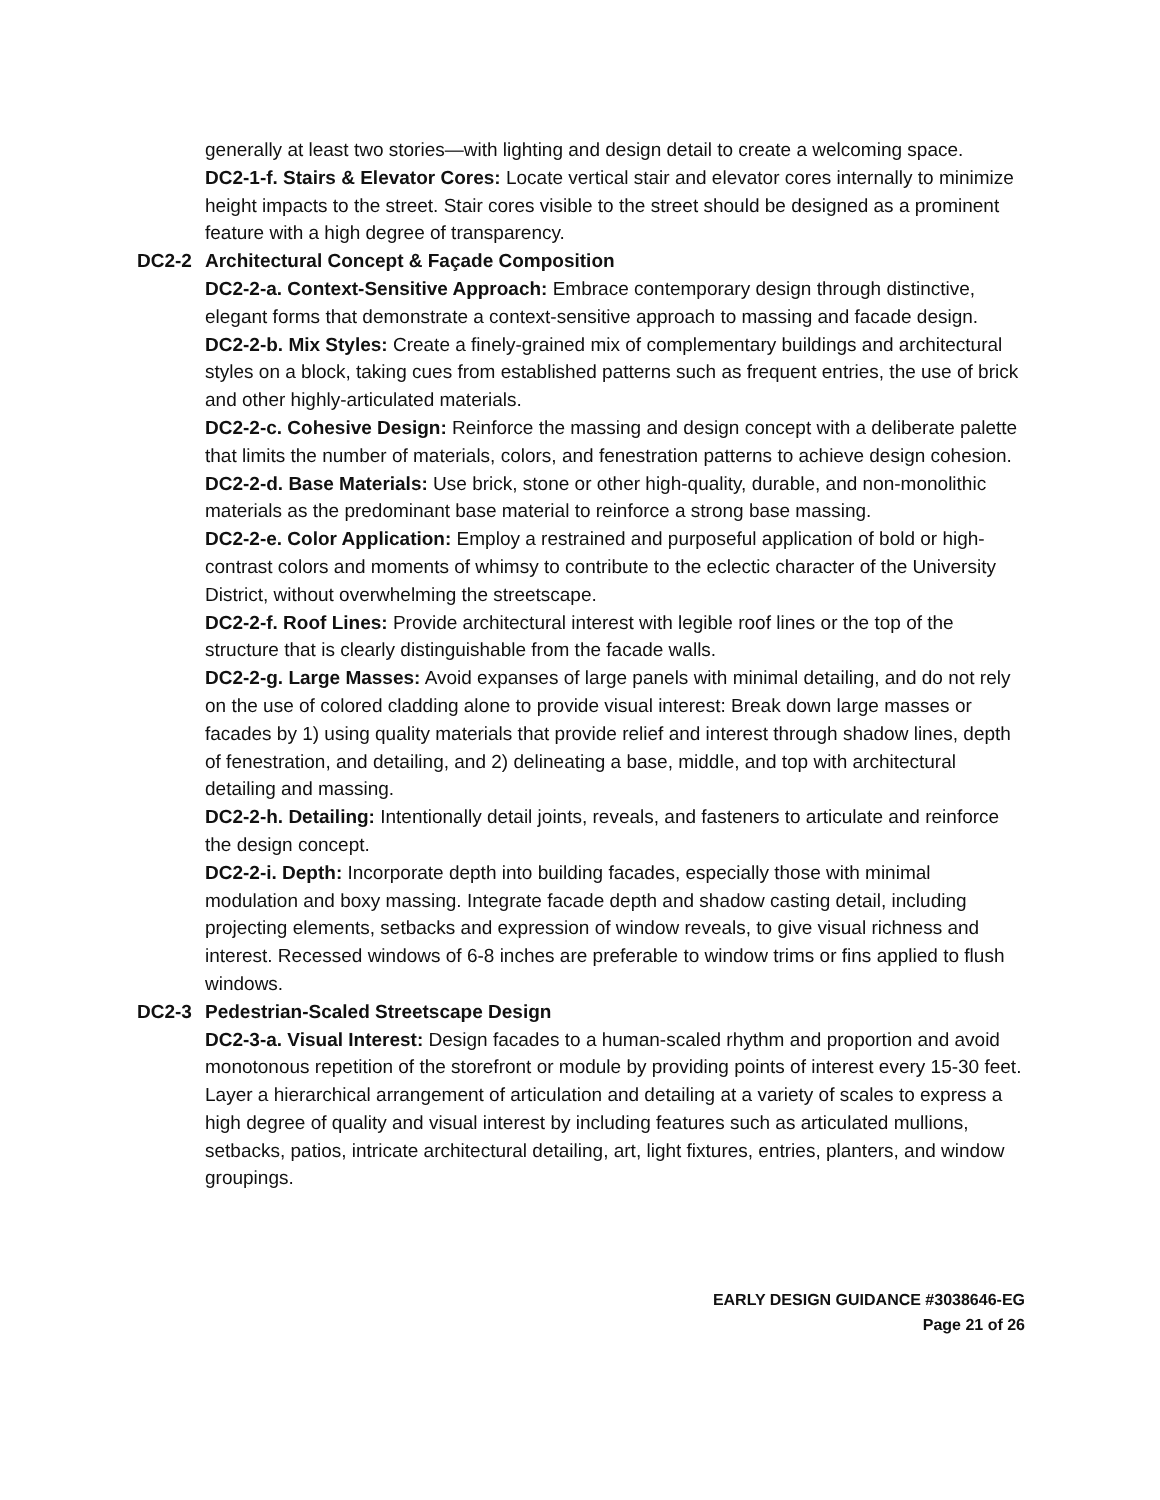generally at least two stories—with lighting and design detail to create a welcoming space.
DC2-1-f. Stairs & Elevator Cores: Locate vertical stair and elevator cores internally to minimize height impacts to the street. Stair cores visible to the street should be designed as a prominent feature with a high degree of transparency.
DC2-2 Architectural Concept & Façade Composition
DC2-2-a. Context-Sensitive Approach: Embrace contemporary design through distinctive, elegant forms that demonstrate a context-sensitive approach to massing and facade design.
DC2-2-b. Mix Styles: Create a finely-grained mix of complementary buildings and architectural styles on a block, taking cues from established patterns such as frequent entries, the use of brick and other highly-articulated materials.
DC2-2-c. Cohesive Design: Reinforce the massing and design concept with a deliberate palette that limits the number of materials, colors, and fenestration patterns to achieve design cohesion.
DC2-2-d. Base Materials: Use brick, stone or other high-quality, durable, and non-monolithic materials as the predominant base material to reinforce a strong base massing.
DC2-2-e. Color Application: Employ a restrained and purposeful application of bold or high-contrast colors and moments of whimsy to contribute to the eclectic character of the University District, without overwhelming the streetscape.
DC2-2-f. Roof Lines: Provide architectural interest with legible roof lines or the top of the structure that is clearly distinguishable from the facade walls.
DC2-2-g. Large Masses: Avoid expanses of large panels with minimal detailing, and do not rely on the use of colored cladding alone to provide visual interest: Break down large masses or facades by 1) using quality materials that provide relief and interest through shadow lines, depth of fenestration, and detailing, and 2) delineating a base, middle, and top with architectural detailing and massing.
DC2-2-h. Detailing: Intentionally detail joints, reveals, and fasteners to articulate and reinforce the design concept.
DC2-2-i. Depth: Incorporate depth into building facades, especially those with minimal modulation and boxy massing. Integrate facade depth and shadow casting detail, including projecting elements, setbacks and expression of window reveals, to give visual richness and interest. Recessed windows of 6-8 inches are preferable to window trims or fins applied to flush windows.
DC2-3 Pedestrian-Scaled Streetscape Design
DC2-3-a. Visual Interest: Design facades to a human-scaled rhythm and proportion and avoid monotonous repetition of the storefront or module by providing points of interest every 15-30 feet. Layer a hierarchical arrangement of articulation and detailing at a variety of scales to express a high degree of quality and visual interest by including features such as articulated mullions, setbacks, patios, intricate architectural detailing, art, light fixtures, entries, planters, and window groupings.
EARLY DESIGN GUIDANCE #3038646-EG
Page 21 of 26